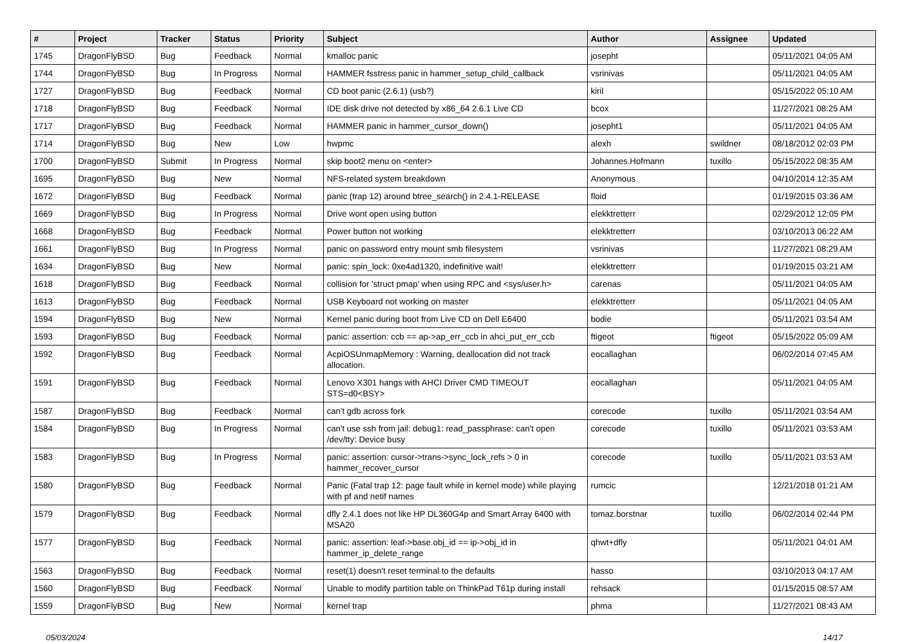| # | Project | Tracker | Status | Priority | Subject | Author | Assignee | Updated |
| --- | --- | --- | --- | --- | --- | --- | --- | --- |
| 1745 | DragonFlyBSD | Bug | Feedback | Normal | kmalloc panic | josepht | | 05/11/2021 04:05 AM |
| 1744 | DragonFlyBSD | Bug | In Progress | Normal | HAMMER fsstress panic in hammer_setup_child_callback | vsrinivas | | 05/11/2021 04:05 AM |
| 1727 | DragonFlyBSD | Bug | Feedback | Normal | CD boot panic (2.6.1) (usb?) | kiril | | 05/15/2022 05:10 AM |
| 1718 | DragonFlyBSD | Bug | Feedback | Normal | IDE disk drive not detected by x86_64 2.6.1 Live CD | bcox | | 11/27/2021 08:25 AM |
| 1717 | DragonFlyBSD | Bug | Feedback | Normal | HAMMER panic in hammer_cursor_down() | josepht1 | | 05/11/2021 04:05 AM |
| 1714 | DragonFlyBSD | Bug | New | Low | hwpmc | alexh | swildner | 08/18/2012 02:03 PM |
| 1700 | DragonFlyBSD | Submit | In Progress | Normal | skip boot2 menu on <enter> | Johannes.Hofmann | tuxillo | 05/15/2022 08:35 AM |
| 1695 | DragonFlyBSD | Bug | New | Normal | NFS-related system breakdown | Anonymous | | 04/10/2014 12:35 AM |
| 1672 | DragonFlyBSD | Bug | Feedback | Normal | panic (trap 12) around btree_search() in 2.4.1-RELEASE | floid | | 01/19/2015 03:36 AM |
| 1669 | DragonFlyBSD | Bug | In Progress | Normal | Drive wont open using button | elekktretterr | | 02/29/2012 12:05 PM |
| 1668 | DragonFlyBSD | Bug | Feedback | Normal | Power button not working | elekktretterr | | 03/10/2013 06:22 AM |
| 1661 | DragonFlyBSD | Bug | In Progress | Normal | panic on password entry mount smb filesystem | vsrinivas | | 11/27/2021 08:29 AM |
| 1634 | DragonFlyBSD | Bug | New | Normal | panic: spin_lock: 0xe4ad1320, indefinitive wait! | elekktretterr | | 01/19/2015 03:21 AM |
| 1618 | DragonFlyBSD | Bug | Feedback | Normal | collision for 'struct pmap' when using RPC and <sys/user.h> | carenas | | 05/11/2021 04:05 AM |
| 1613 | DragonFlyBSD | Bug | Feedback | Normal | USB Keyboard not working on master | elekktretterr | | 05/11/2021 04:05 AM |
| 1594 | DragonFlyBSD | Bug | New | Normal | Kernel panic during boot from Live CD on Dell E6400 | bodie | | 05/11/2021 03:54 AM |
| 1593 | DragonFlyBSD | Bug | Feedback | Normal | panic: assertion: ccb == ap->ap_err_ccb in ahci_put_err_ccb | ftigeot | ftigeot | 05/15/2022 05:09 AM |
| 1592 | DragonFlyBSD | Bug | Feedback | Normal | AcpiOSUnmapMemory : Warning, deallocation did not track allocation. | eocallaghan | | 06/02/2014 07:45 AM |
| 1591 | DragonFlyBSD | Bug | Feedback | Normal | Lenovo X301 hangs with AHCI Driver CMD TIMEOUT STS=d0<BSY> | eocallaghan | | 05/11/2021 04:05 AM |
| 1587 | DragonFlyBSD | Bug | Feedback | Normal | can't gdb across fork | corecode | tuxillo | 05/11/2021 03:54 AM |
| 1584 | DragonFlyBSD | Bug | In Progress | Normal | can't use ssh from jail: debug1: read_passphrase: can't open /dev/tty: Device busy | corecode | tuxillo | 05/11/2021 03:53 AM |
| 1583 | DragonFlyBSD | Bug | In Progress | Normal | panic: assertion: cursor->trans->sync_lock_refs > 0 in hammer_recover_cursor | corecode | tuxillo | 05/11/2021 03:53 AM |
| 1580 | DragonFlyBSD | Bug | Feedback | Normal | Panic (Fatal trap 12: page fault while in kernel mode) while playing with pf and netif names | rumcic | | 12/21/2018 01:21 AM |
| 1579 | DragonFlyBSD | Bug | Feedback | Normal | dfly 2.4.1 does not like HP DL360G4p and Smart Array 6400 with MSA20 | tomaz.borstnar | tuxillo | 06/02/2014 02:44 PM |
| 1577 | DragonFlyBSD | Bug | Feedback | Normal | panic: assertion: leaf->base.obj_id == ip->obj_id in hammer_ip_delete_range | qhwt+dfly | | 05/11/2021 04:01 AM |
| 1563 | DragonFlyBSD | Bug | Feedback | Normal | reset(1) doesn't reset terminal to the defaults | hasso | | 03/10/2013 04:17 AM |
| 1560 | DragonFlyBSD | Bug | Feedback | Normal | Unable to modify partition table on ThinkPad T61p during install | rehsack | | 01/15/2015 08:57 AM |
| 1559 | DragonFlyBSD | Bug | New | Normal | kernel trap | phma | | 11/27/2021 08:43 AM |
05/03/2024 14/17